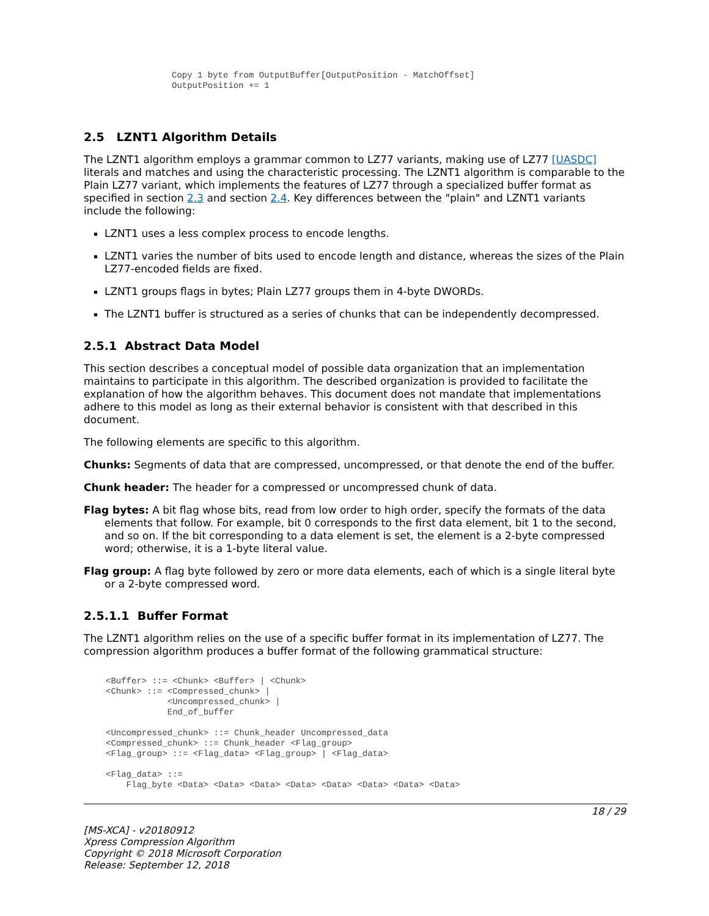Copy 1 byte from OutputBuffer[OutputPosition - MatchOffset]
OutputPosition += 1
2.5 LZNT1 Algorithm Details
The LZNT1 algorithm employs a grammar common to LZ77 variants, making use of LZ77 [UASDC] literals and matches and using the characteristic processing. The LZNT1 algorithm is comparable to the Plain LZ77 variant, which implements the features of LZ77 through a specialized buffer format as specified in section 2.3 and section 2.4. Key differences between the "plain" and LZNT1 variants include the following:
LZNT1 uses a less complex process to encode lengths.
LZNT1 varies the number of bits used to encode length and distance, whereas the sizes of the Plain LZ77-encoded fields are fixed.
LZNT1 groups flags in bytes; Plain LZ77 groups them in 4-byte DWORDs.
The LZNT1 buffer is structured as a series of chunks that can be independently decompressed.
2.5.1 Abstract Data Model
This section describes a conceptual model of possible data organization that an implementation maintains to participate in this algorithm. The described organization is provided to facilitate the explanation of how the algorithm behaves. This document does not mandate that implementations adhere to this model as long as their external behavior is consistent with that described in this document.
The following elements are specific to this algorithm.
Chunks: Segments of data that are compressed, uncompressed, or that denote the end of the buffer.
Chunk header: The header for a compressed or uncompressed chunk of data.
Flag bytes: A bit flag whose bits, read from low order to high order, specify the formats of the data elements that follow. For example, bit 0 corresponds to the first data element, bit 1 to the second, and so on. If the bit corresponding to a data element is set, the element is a 2-byte compressed word; otherwise, it is a 1-byte literal value.
Flag group: A flag byte followed by zero or more data elements, each of which is a single literal byte or a 2-byte compressed word.
2.5.1.1 Buffer Format
The LZNT1 algorithm relies on the use of a specific buffer format in its implementation of LZ77. The compression algorithm produces a buffer format of the following grammatical structure:
<Buffer> ::= <Chunk> <Buffer> | <Chunk>
<Chunk> ::= <Compressed_chunk> |
            <Uncompressed_chunk> |
            End_of_buffer

<Uncompressed_chunk> ::= Chunk_header Uncompressed_data
<Compressed_chunk> ::= Chunk_header <Flag_group>
<Flag_group> ::= <Flag_data> <Flag_group> | <Flag_data>

<Flag_data> ::=
    Flag_byte <Data> <Data> <Data> <Data> <Data> <Data> <Data> <Data>
18 / 29
[MS-XCA] - v20180912
Xpress Compression Algorithm
Copyright © 2018 Microsoft Corporation
Release: September 12, 2018